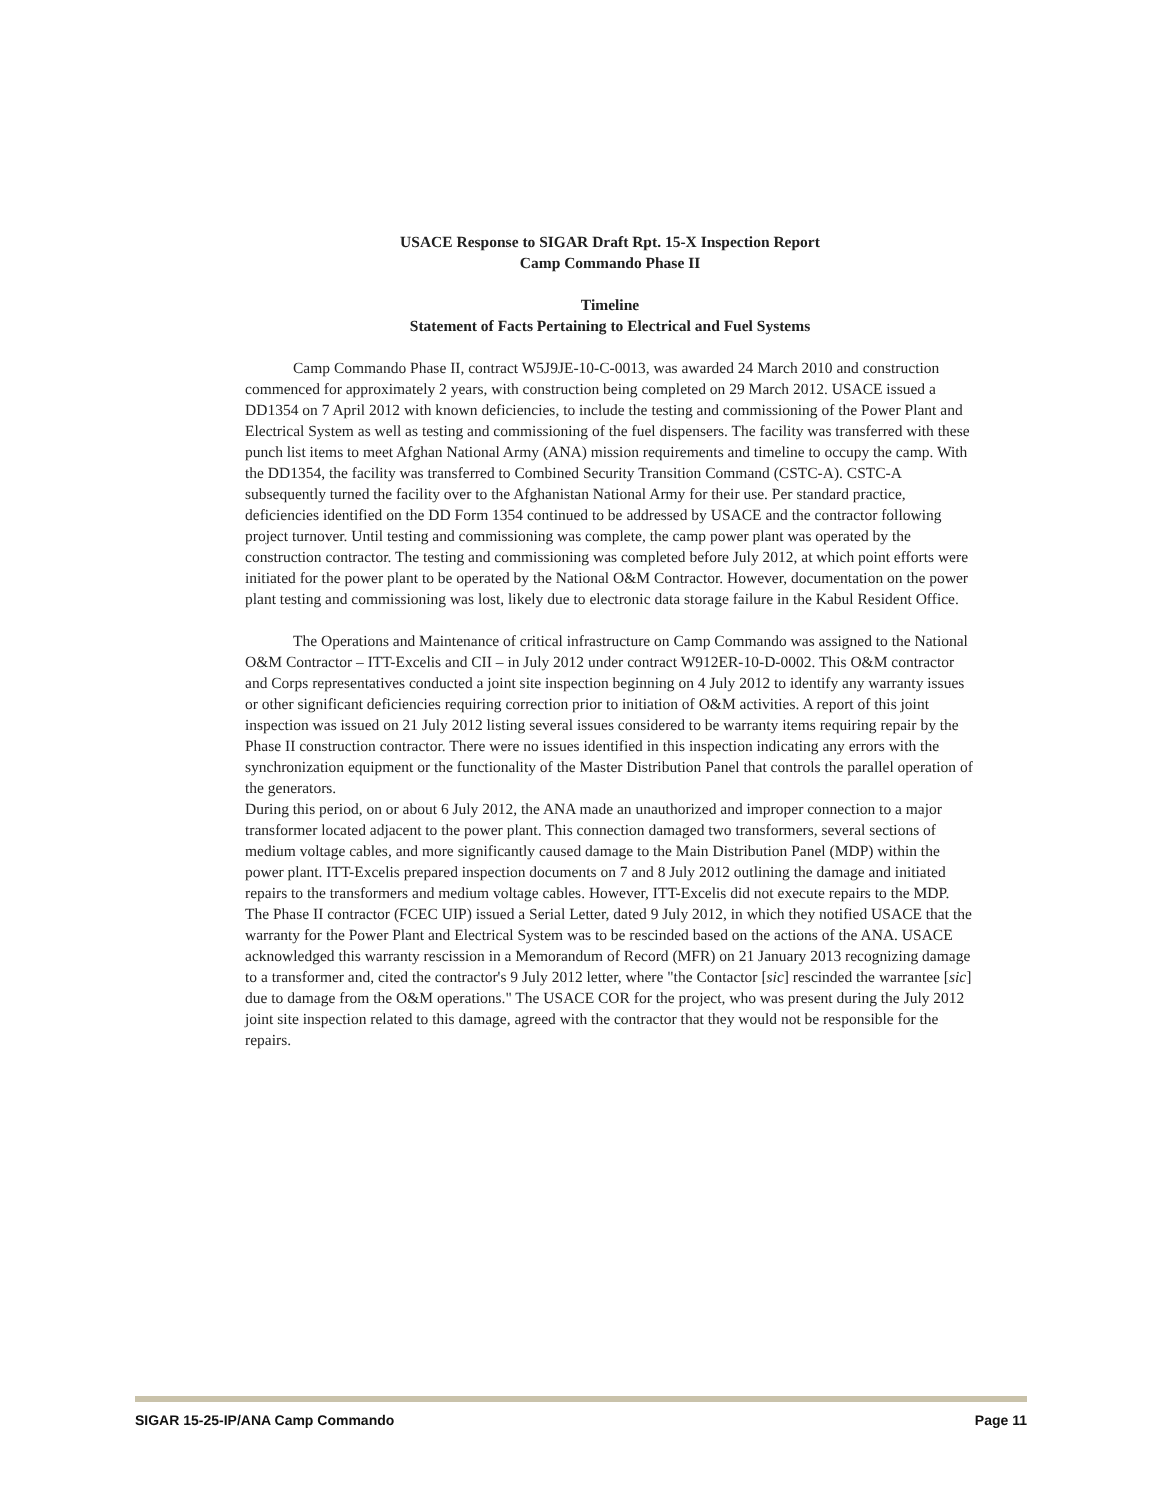USACE Response to SIGAR Draft Rpt. 15-X Inspection Report
Camp Commando Phase II
Timeline
Statement of Facts Pertaining to Electrical and Fuel Systems
Camp Commando Phase II, contract W5J9JE-10-C-0013, was awarded 24 March 2010 and construction commenced for approximately 2 years, with construction being completed on 29 March 2012. USACE issued a DD1354 on 7 April 2012 with known deficiencies, to include the testing and commissioning of the Power Plant and Electrical System as well as testing and commissioning of the fuel dispensers. The facility was transferred with these punch list items to meet Afghan National Army (ANA) mission requirements and timeline to occupy the camp. With the DD1354, the facility was transferred to Combined Security Transition Command (CSTC-A). CSTC-A subsequently turned the facility over to the Afghanistan National Army for their use. Per standard practice, deficiencies identified on the DD Form 1354 continued to be addressed by USACE and the contractor following project turnover. Until testing and commissioning was complete, the camp power plant was operated by the construction contractor. The testing and commissioning was completed before July 2012, at which point efforts were initiated for the power plant to be operated by the National O&M Contractor. However, documentation on the power plant testing and commissioning was lost, likely due to electronic data storage failure in the Kabul Resident Office.
The Operations and Maintenance of critical infrastructure on Camp Commando was assigned to the National O&M Contractor – ITT-Excelis and CII – in July 2012 under contract W912ER-10-D-0002. This O&M contractor and Corps representatives conducted a joint site inspection beginning on 4 July 2012 to identify any warranty issues or other significant deficiencies requiring correction prior to initiation of O&M activities. A report of this joint inspection was issued on 21 July 2012 listing several issues considered to be warranty items requiring repair by the Phase II construction contractor. There were no issues identified in this inspection indicating any errors with the synchronization equipment or the functionality of the Master Distribution Panel that controls the parallel operation of the generators.
During this period, on or about 6 July 2012, the ANA made an unauthorized and improper connection to a major transformer located adjacent to the power plant. This connection damaged two transformers, several sections of medium voltage cables, and more significantly caused damage to the Main Distribution Panel (MDP) within the power plant. ITT-Excelis prepared inspection documents on 7 and 8 July 2012 outlining the damage and initiated repairs to the transformers and medium voltage cables. However, ITT-Excelis did not execute repairs to the MDP. The Phase II contractor (FCEC UIP) issued a Serial Letter, dated 9 July 2012, in which they notified USACE that the warranty for the Power Plant and Electrical System was to be rescinded based on the actions of the ANA. USACE acknowledged this warranty rescission in a Memorandum of Record (MFR) on 21 January 2013 recognizing damage to a transformer and, cited the contractor's 9 July 2012 letter, where "the Contactor [sic] rescinded the warrantee [sic] due to damage from the O&M operations." The USACE COR for the project, who was present during the July 2012 joint site inspection related to this damage, agreed with the contractor that they would not be responsible for the repairs.
SIGAR 15-25-IP/ANA Camp Commando Page 11